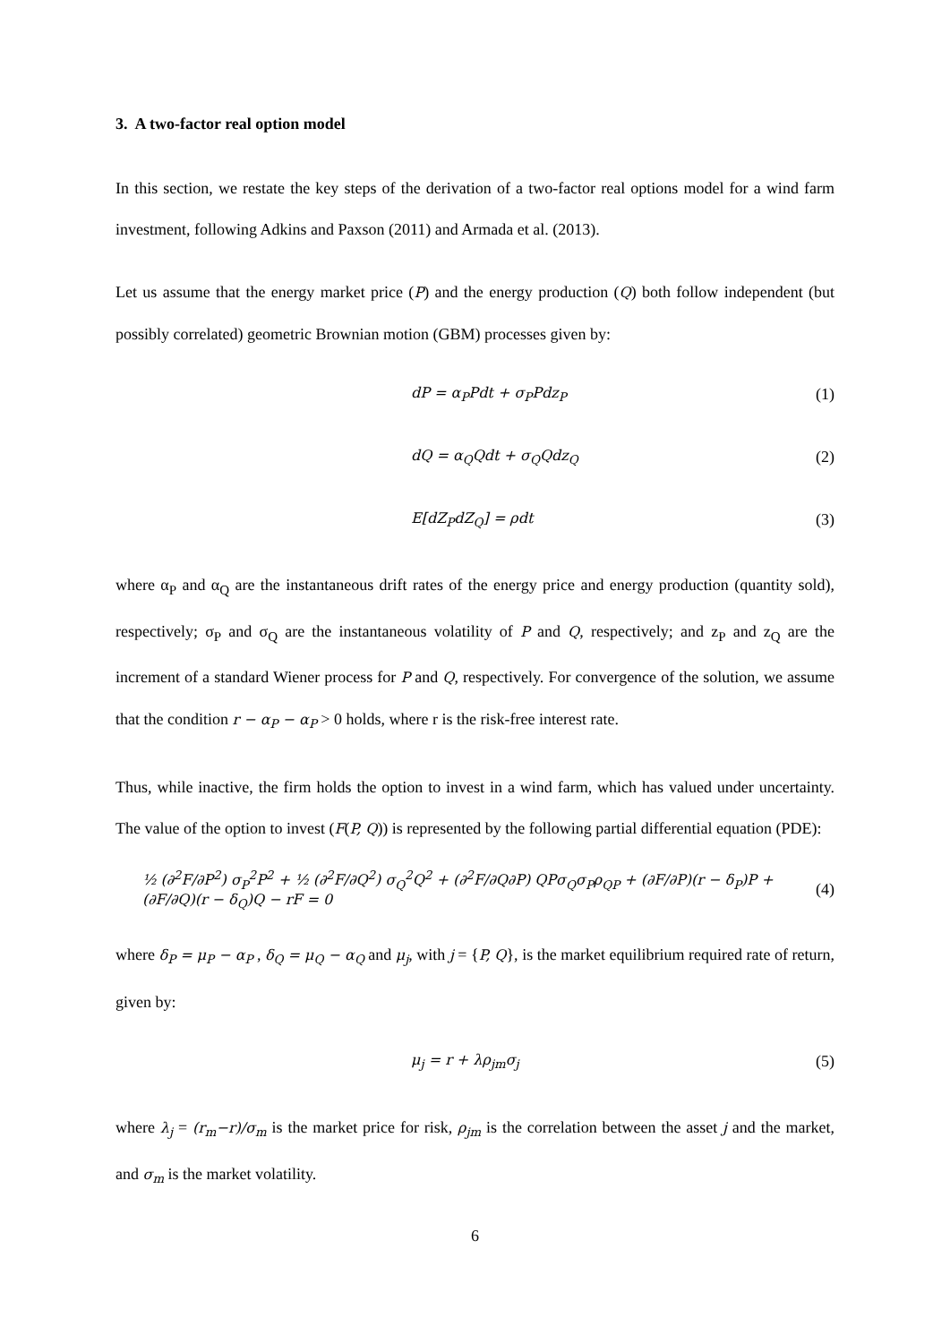3. A two-factor real option model
In this section, we restate the key steps of the derivation of a two-factor real options model for a wind farm investment, following Adkins and Paxson (2011) and Armada et al. (2013).
Let us assume that the energy market price (P) and the energy production (Q) both follow independent (but possibly correlated) geometric Brownian motion (GBM) processes given by:
dP = α<sub>P</sub>Pdt + σ<sub>P</sub>Pdz<sub>P</sub> (1)
dQ = α<sub>Q</sub>Qdt + σ<sub>Q</sub>Qdz<sub>Q</sub> (2)
E[dZ<sub>P</sub>dZ<sub>Q</sub>] = ρdt (3)
where α<sub>P</sub> and α<sub>Q</sub> are the instantaneous drift rates of the energy price and energy production (quantity sold), respectively; σ<sub>P</sub> and σ<sub>Q</sub> are the instantaneous volatility of P and Q, respectively; and z<sub>P</sub> and z<sub>Q</sub> are the increment of a standard Wiener process for P and Q, respectively. For convergence of the solution, we assume that the condition r − α<sub>P</sub> − α<sub>P</sub> > 0 holds, where r is the risk-free interest rate.
Thus, while inactive, the firm holds the option to invest in a wind farm, which has valued under uncertainty. The value of the option to invest (F(P, Q)) is represented by the following partial differential equation (PDE):
½ (∂<sup>2</sup>F/∂P<sup>2</sup>) σ<sub>P</sub><sup>2</sup>P<sup>2</sup> + ½ (∂<sup>2</sup>F/∂Q<sup>2</sup>) σ<sub>Q</sub><sup>2</sup>Q<sup>2</sup> + (∂<sup>2</sup>F/∂Q∂P) QPσ<sub>Q</sub>σ<sub>P</sub>ρ<sub>QP</sub> + (∂F/∂P)(r − δ<sub>P</sub>)P + (∂F/∂Q)(r − δ<sub>Q</sub>)Q − rF = 0
(4)
where δ<sub>P</sub> = μ<sub>P</sub> − α<sub>P</sub> , δ<sub>Q</sub> = μ<sub>Q</sub> − α<sub>Q</sub> and μ<sub>j</sub>, with j = {P, Q}, is the market equilibrium required rate of return, given by:
μ<sub>j</sub> = r + λρ<sub>jm</sub>σ<sub>j</sub> (5)
where λ<sub>j</sub> = (r<sub>m</sub>−r)/σ<sub>m</sub> is the market price for risk, ρ<sub>jm</sub> is the correlation between the asset j and the market, and σ<sub>m</sub> is the market volatility.
6